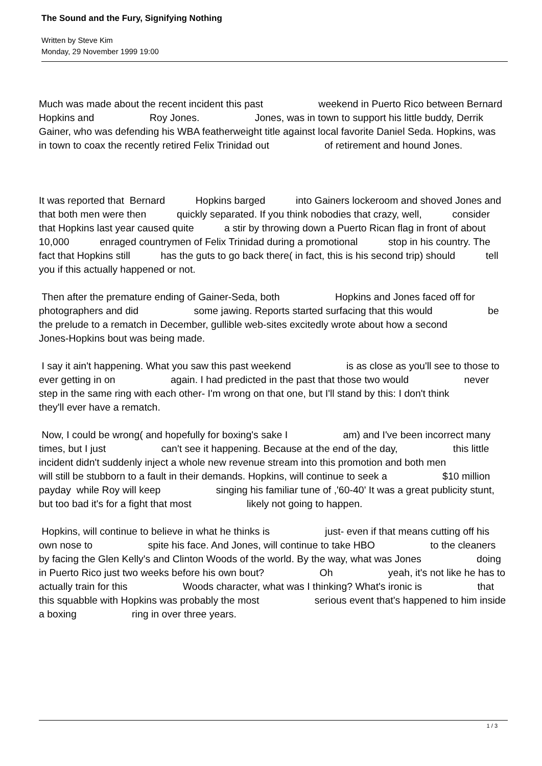The Sound and the Fury, Signifying Nothing
Written by Steve Kim
Monday, 29 November 1999 19:00
Much was made about the recent incident this past weekend in Puerto Rico between Bernard Hopkins and Roy Jones. Jones, was in town to support his little buddy, Derrik Gainer, who was defending his WBA featherweight title against local favorite Daniel Seda. Hopkins, was in town to coax the recently retired Felix Trinidad out of retirement and hound Jones.
It was reported that Bernard Hopkins barged into Gainers lockeroom and shoved Jones and that both men were then quickly separated. If you think nobodies that crazy, well, consider that Hopkins last year caused quite a stir by throwing down a Puerto Rican flag in front of about 10,000 enraged countrymen of Felix Trinidad during a promotional stop in his country. The fact that Hopkins still has the guts to go back there( in fact, this is his second trip) should tell you if this actually happened or not.
Then after the premature ending of Gainer-Seda, both Hopkins and Jones faced off for photographers and did some jawing. Reports started surfacing that this would be the prelude to a rematch in December, gullible web-sites excitedly wrote about how a second Jones-Hopkins bout was being made.
I say it ain't happening. What you saw this past weekend is as close as you'll see to those to ever getting in on again. I had predicted in the past that those two would never step in the same ring with each other- I'm wrong on that one, but I'll stand by this: I don't think they'll ever have a rematch.
Now, I could be wrong( and hopefully for boxing's sake I am) and I've been incorrect many times, but I just can't see it happening. Because at the end of the day, this little incident didn't suddenly inject a whole new revenue stream into this promotion and both men will still be stubborn to a fault in their demands. Hopkins, will continue to seek a $10 million payday while Roy will keep singing his familiar tune of ,'60-40' It was a great publicity stunt, but too bad it's for a fight that most likely not going to happen.
Hopkins, will continue to believe in what he thinks is just- even if that means cutting off his own nose to spite his face. And Jones, will continue to take HBO to the cleaners by facing the Glen Kelly's and Clinton Woods of the world. By the way, what was Jones doing in Puerto Rico just two weeks before his own bout? Oh yeah, it's not like he has to actually train for this Woods character, what was I thinking? What's ironic is that this squabble with Hopkins was probably the most serious event that's happened to him inside a boxing ring in over three years.
1 / 3